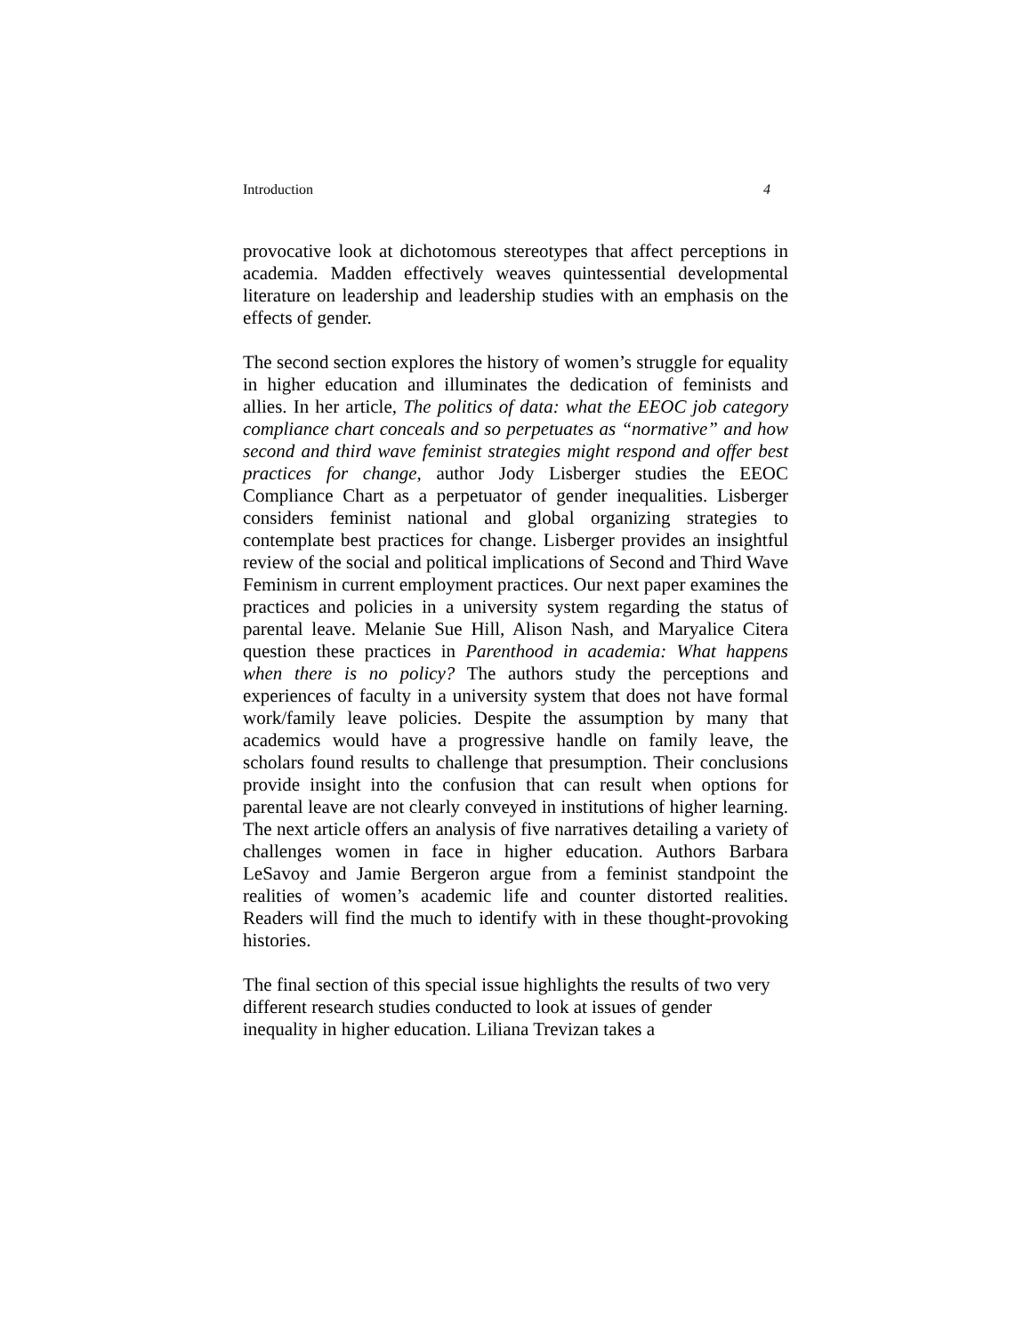Introduction 4
provocative look at dichotomous stereotypes that affect perceptions in academia. Madden effectively weaves quintessential developmental literature on leadership and leadership studies with an emphasis on the effects of gender.
The second section explores the history of women’s struggle for equality in higher education and illuminates the dedication of feminists and allies. In her article, The politics of data: what the EEOC job category compliance chart conceals and so perpetuates as “normative” and how second and third wave feminist strategies might respond and offer best practices for change, author Jody Lisberger studies the EEOC Compliance Chart as a perpetuator of gender inequalities. Lisberger considers feminist national and global organizing strategies to contemplate best practices for change. Lisberger provides an insightful review of the social and political implications of Second and Third Wave Feminism in current employment practices. Our next paper examines the practices and policies in a university system regarding the status of parental leave. Melanie Sue Hill, Alison Nash, and Maryalice Citera question these practices in Parenthood in academia: What happens when there is no policy? The authors study the perceptions and experiences of faculty in a university system that does not have formal work/family leave policies. Despite the assumption by many that academics would have a progressive handle on family leave, the scholars found results to challenge that presumption. Their conclusions provide insight into the confusion that can result when options for parental leave are not clearly conveyed in institutions of higher learning. The next article offers an analysis of five narratives detailing a variety of challenges women in face in higher education. Authors Barbara LeSavoy and Jamie Bergeron argue from a feminist standpoint the realities of women’s academic life and counter distorted realities. Readers will find the much to identify with in these thought-provoking histories.
The final section of this special issue highlights the results of two very different research studies conducted to look at issues of gender inequality in higher education. Liliana Trevizan takes a